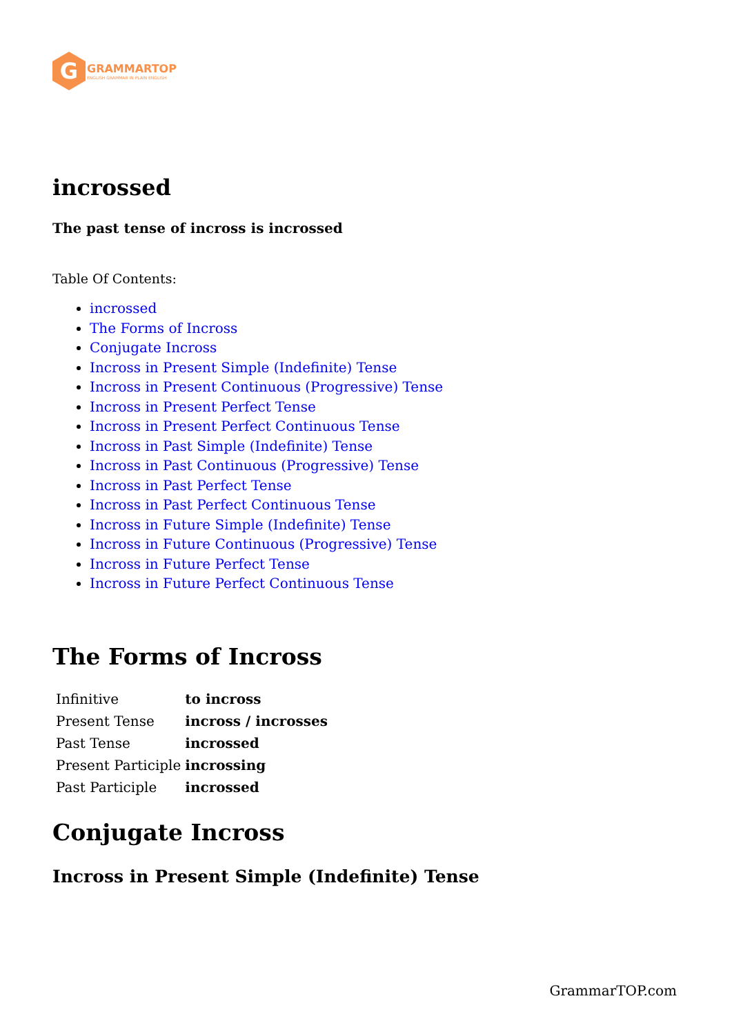G
GRAMMARTOP
ENGLISH GRAMMAR IN PLAIN ENGLISH
incrossed
The past tense of incross is incrossed
Table Of Contents:
incrossed
The Forms of Incross
Conjugate Incross
Incross in Present Simple (Indefinite) Tense
Incross in Present Continuous (Progressive) Tense
Incross in Present Perfect Tense
Incross in Present Perfect Continuous Tense
Incross in Past Simple (Indefinite) Tense
Incross in Past Continuous (Progressive) Tense
Incross in Past Perfect Tense
Incross in Past Perfect Continuous Tense
Incross in Future Simple (Indefinite) Tense
Incross in Future Continuous (Progressive) Tense
Incross in Future Perfect Tense
Incross in Future Perfect Continuous Tense
The Forms of Incross
| Infinitive | to incross |
| Present Tense | incross / incrosses |
| Past Tense | incrossed |
| Present Participle | incrossing |
| Past Participle | incrossed |
Conjugate Incross
Incross in Present Simple (Indefinite) Tense
GrammarTOP.com